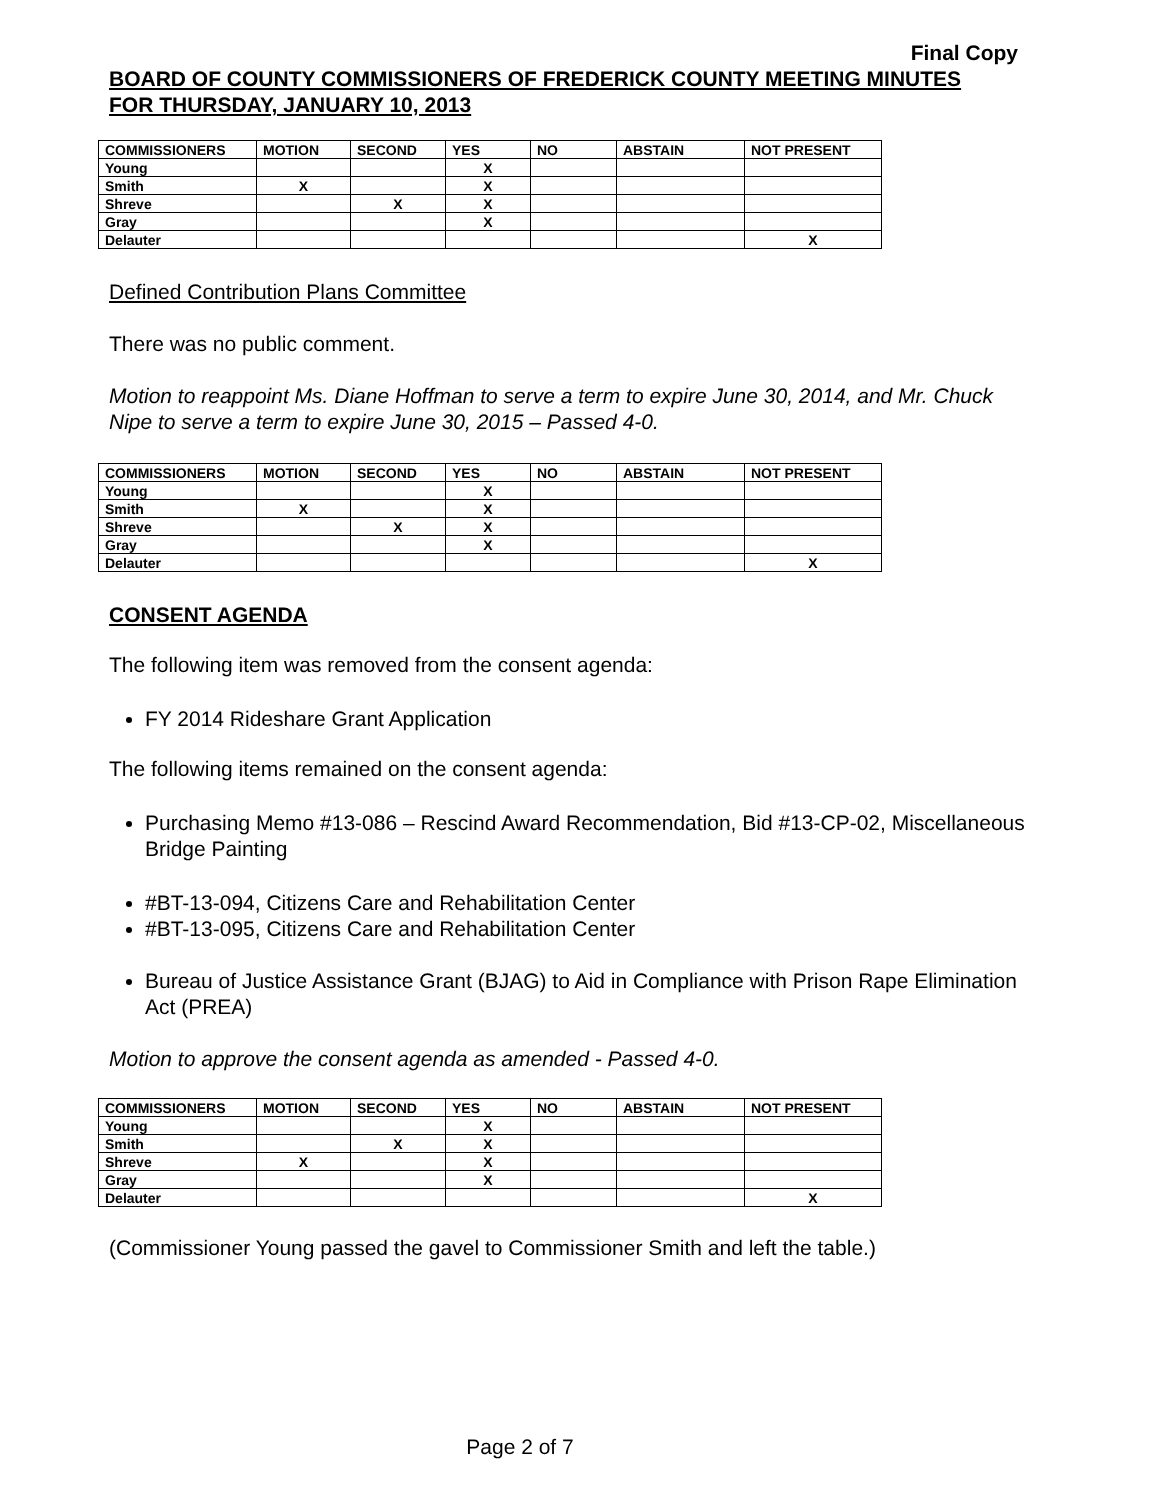Final Copy
BOARD OF COUNTY COMMISSIONERS OF FREDERICK COUNTY MEETING MINUTES
FOR THURSDAY, JANUARY 10, 2013
| COMMISSIONERS | MOTION | SECOND | YES | NO | ABSTAIN | NOT PRESENT |
| --- | --- | --- | --- | --- | --- | --- |
| Young | | | X | | | |
| Smith | X | | X | | | |
| Shreve | | X | X | | | |
| Gray | | | X | | | |
| Delauter | | | | | | X |
Defined Contribution Plans Committee
There was no public comment.
Motion to reappoint Ms. Diane Hoffman to serve a term to expire June 30, 2014, and Mr. Chuck Nipe to serve a term to expire June 30, 2015 – Passed 4-0.
| COMMISSIONERS | MOTION | SECOND | YES | NO | ABSTAIN | NOT PRESENT |
| --- | --- | --- | --- | --- | --- | --- |
| Young | | | X | | | |
| Smith | X | | X | | | |
| Shreve | | X | X | | | |
| Gray | | | X | | | |
| Delauter | | | | | | X |
CONSENT AGENDA
The following item was removed from the consent agenda:
FY 2014 Rideshare Grant Application
The following items remained on the consent agenda:
Purchasing Memo #13-086 – Rescind Award Recommendation, Bid #13-CP-02, Miscellaneous Bridge Painting
#BT-13-094, Citizens Care and Rehabilitation Center
#BT-13-095, Citizens Care and Rehabilitation Center
Bureau of Justice Assistance Grant (BJAG) to Aid in Compliance with Prison Rape Elimination Act (PREA)
Motion to approve the consent agenda as amended - Passed 4-0.
| COMMISSIONERS | MOTION | SECOND | YES | NO | ABSTAIN | NOT PRESENT |
| --- | --- | --- | --- | --- | --- | --- |
| Young | | | X | | | |
| Smith | | X | X | | | |
| Shreve | X | | X | | | |
| Gray | | | X | | | |
| Delauter | | | | | | X |
(Commissioner Young passed the gavel to Commissioner Smith and left the table.)
Page 2 of 7